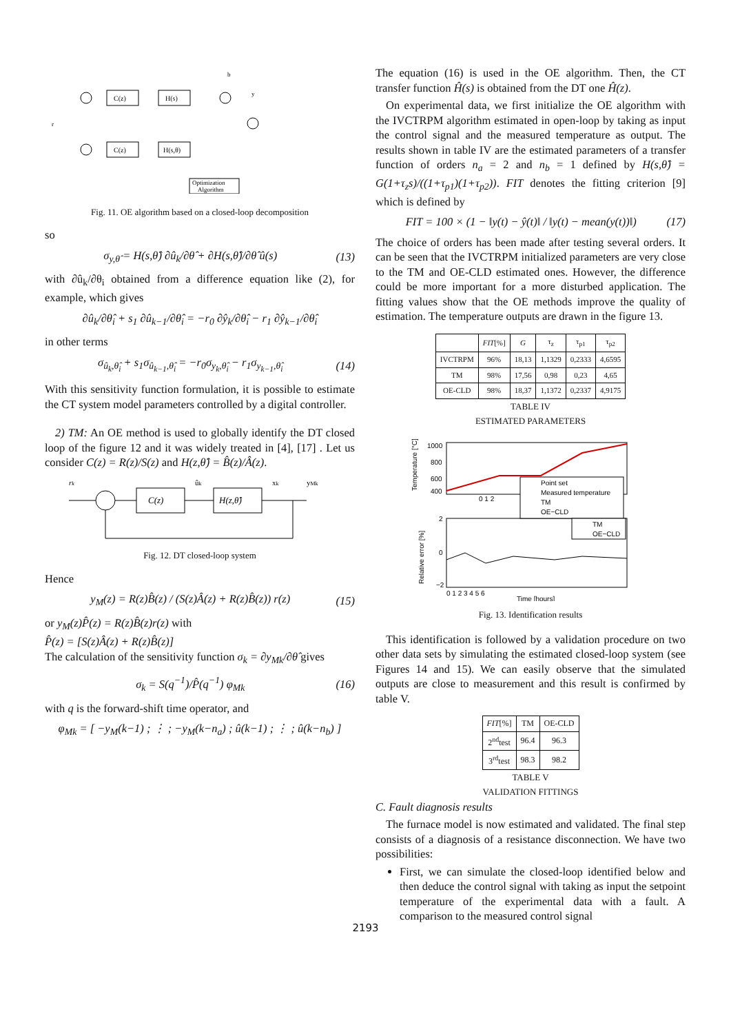C(z)
H(s)
C(z)
H(s,θ)
Optimization
Algorithm
r
b
y
Fig. 11. OE algorithm based on a closed-loop decomposition
so
σ<sub>y,θ̂</sub> = H(s,θ̂) ∂û<sub>k</sub>/∂θ̂ + ∂H(s,θ̂)/∂θ̂ û(s) (13)
with ∂û<sub>k</sub>/∂θ<sub>i</sub> obtained from a difference equation like (2), for example, which gives
∂û<sub>k</sub>/∂θ̂<sub>i</sub> + s<sub>1</sub> ∂û<sub>k−1</sub>/∂θ̂<sub>i</sub> = −r<sub>0</sub> ∂ŷ<sub>k</sub>/∂θ̂<sub>i</sub> − r<sub>1</sub> ∂ŷ<sub>k−1</sub>/∂θ̂<sub>i</sub>
in other terms
σ<sub>û<sub>k</sub>,θ̂<sub>i</sub></sub> + s<sub>1</sub>σ<sub>û<sub>k−1</sub>,θ̂<sub>i</sub></sub> = −r<sub>0</sub>σ<sub>y<sub>k</sub>,θ̂<sub>i</sub></sub> − r<sub>1</sub>σ<sub>y<sub>k−1</sub>,θ̂<sub>i</sub></sub> (14)
With this sensitivity function formulation, it is possible to estimate the CT system model parameters controlled by a digital controller.
2) TM: An OE method is used to globally identify the DT closed loop of the figure 12 and it was widely treated in [4], [17] . Let us consider C(z) = R(z)/S(z) and H(z,θ̂) = B̂(z)/Â(z).
rk
C(z)
H(z,θ̂)
ûk
xk
yMk
Fig. 12. DT closed-loop system
Hence
y<sub>M</sub>(z) = R(z)B̂(z) / (S(z)Â(z) + R(z)B̂(z)) r(z) (15)
or y<sub>M</sub>(z)P̂(z) = R(z)B̂(z)r(z) with
P̂(z) = [S(z)Â(z) + R(z)B̂(z)]
The calculation of the sensitivity function σ<sub>k</sub> = ∂y<sub>Mk</sub>/∂θ̂ gives
σ<sub>k</sub> = S(q<sup>−1</sup>)/P̂(q<sup>−1</sup>) φ<sub>Mk</sub> (16)
with q is the forward-shift time operator, and
φ<sub>Mk</sub> = [ −y<sub>M</sub>(k−1) ; ⋮ ; −y<sub>M</sub>(k−n<sub>a</sub>) ; û(k−1) ; ⋮ ; û(k−n<sub>b</sub>) ]
The equation (16) is used in the OE algorithm. Then, the CT transfer function Ĥ(s) is obtained from the DT one Ĥ(z).
On experimental data, we first initialize the OE algorithm with the IVCTRPM algorithm estimated in open-loop by taking as input the control signal and the measured temperature as output. The results shown in table IV are the estimated parameters of a transfer function of orders n<sub>a</sub> = 2 and n<sub>b</sub> = 1 defined by H(s,θ̂) = G(1+τ<sub>z</sub>s)/((1+τ<sub>p1</sub>)(1+τ<sub>p2</sub>)). FIT denotes the fitting criterion [9] which is defined by
FIT = 100 × (1 − ‖y(t) − ŷ(t)‖ / ‖y(t) − mean(y(t))‖) (17)
The choice of orders has been made after testing several orders. It can be seen that the IVCTRPM initialized parameters are very close to the TM and OE-CLD estimated ones. However, the difference could be more important for a more disturbed application. The fitting values show that the OE methods improve the quality of estimation. The temperature outputs are drawn in the figure 13.
| | FIT [%] | G | τ<sub>z</sub> | τ<sub>p1</sub> | τ<sub>p2</sub> |
| --- | --- | --- | --- | --- | --- |
| IVCTRPM | 96% | 18,13 | 1,1329 | 0,2333 | 4,6595 |
| TM | 98% | 17,56 | 0,98 | 0,23 | 4,65 |
| OE-CLD | 98% | 18,37 | 1,1372 | 0,2337 | 4,9175 |
TABLE IV
ESTIMATED PARAMETERS
1000
800
600
400
0 1 2
Point set
Measured temperature
TM
OE−CLD
TM
OE−CLD
2
0
−2
0 1 2 3 4 5 6
Time [hours]
Temperature [°C]
Relative error [%]
Fig. 13. Identification results
This identification is followed by a validation procedure on two other data sets by simulating the estimated closed-loop system (see Figures 14 and 15). We can easily observe that the simulated outputs are close to measurement and this result is confirmed by table V.
| FIT [%] | TM | OE-CLD |
| --- | --- | --- |
| 2<sup>nd</sup>test | 96.4 | 96.3 |
| 3<sup>rd</sup>test | 98.3 | 98.2 |
TABLE V
VALIDATION FITTINGS
C. Fault diagnosis results
The furnace model is now estimated and validated. The final step consists of a diagnosis of a resistance disconnection. We have two possibilities:
First, we can simulate the closed-loop identified below and then deduce the control signal with taking as input the setpoint temperature of the experimental data with a fault. A comparison to the measured control signal
2193